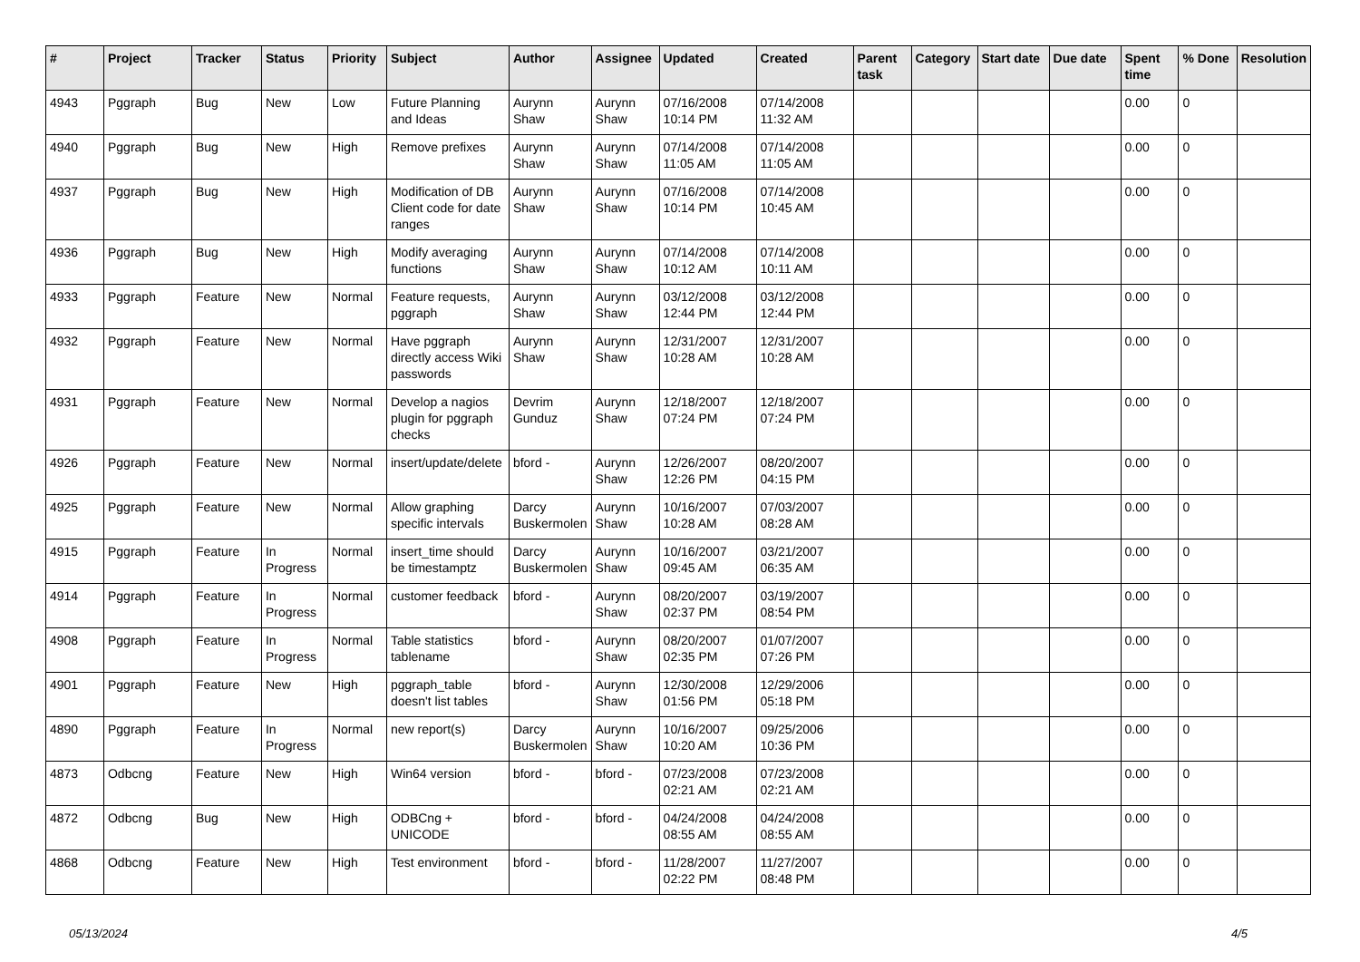| # | Project | Tracker | Status | Priority | Subject | Author | Assignee | Updated | Created | Parent task | Category | Start date | Due date | Spent time | % Done | Resolution |
| --- | --- | --- | --- | --- | --- | --- | --- | --- | --- | --- | --- | --- | --- | --- | --- | --- |
| 4943 | Pggraph | Bug | New | Low | Future Planning and Ideas | Aurynn Shaw | Aurynn Shaw | 07/16/2008 10:14 PM | 07/14/2008 11:32 AM | | | | | 0.00 | 0 | |
| 4940 | Pggraph | Bug | New | High | Remove prefixes | Aurynn Shaw | Aurynn Shaw | 07/14/2008 11:05 AM | 07/14/2008 11:05 AM | | | | | 0.00 | 0 | |
| 4937 | Pggraph | Bug | New | High | Modification of DB Client code for date ranges | Aurynn Shaw | Aurynn Shaw | 07/16/2008 10:14 PM | 07/14/2008 10:45 AM | | | | | 0.00 | 0 | |
| 4936 | Pggraph | Bug | New | High | Modify averaging functions | Aurynn Shaw | Aurynn Shaw | 07/14/2008 10:12 AM | 07/14/2008 10:11 AM | | | | | 0.00 | 0 | |
| 4933 | Pggraph | Feature | New | Normal | Feature requests, pggraph | Aurynn Shaw | Aurynn Shaw | 03/12/2008 12:44 PM | 03/12/2008 12:44 PM | | | | | 0.00 | 0 | |
| 4932 | Pggraph | Feature | New | Normal | Have pggraph directly access Wiki passwords | Aurynn Shaw | Aurynn Shaw | 12/31/2007 10:28 AM | 12/31/2007 10:28 AM | | | | | 0.00 | 0 | |
| 4931 | Pggraph | Feature | New | Normal | Develop a nagios plugin for pggraph checks | Devrim Gunduz | Aurynn Shaw | 12/18/2007 07:24 PM | 12/18/2007 07:24 PM | | | | | 0.00 | 0 | |
| 4926 | Pggraph | Feature | New | Normal | insert/update/delete | bford - | Aurynn Shaw | 12/26/2007 12:26 PM | 08/20/2007 04:15 PM | | | | | 0.00 | 0 | |
| 4925 | Pggraph | Feature | New | Normal | Allow graphing specific intervals | Darcy Buskermolen | Aurynn Shaw | 10/16/2007 10:28 AM | 07/03/2007 08:28 AM | | | | | 0.00 | 0 | |
| 4915 | Pggraph | Feature | In Progress | Normal | insert_time should be timestamptz | Darcy Buskermolen | Aurynn Shaw | 10/16/2007 09:45 AM | 03/21/2007 06:35 AM | | | | | 0.00 | 0 | |
| 4914 | Pggraph | Feature | In Progress | Normal | customer feedback | bford - | Aurynn Shaw | 08/20/2007 02:37 PM | 03/19/2007 08:54 PM | | | | | 0.00 | 0 | |
| 4908 | Pggraph | Feature | In Progress | Normal | Table statistics tablename | bford - | Aurynn Shaw | 08/20/2007 02:35 PM | 01/07/2007 07:26 PM | | | | | 0.00 | 0 | |
| 4901 | Pggraph | Feature | New | High | pggraph_table doesn't list tables | bford - | Aurynn Shaw | 12/30/2008 01:56 PM | 12/29/2006 05:18 PM | | | | | 0.00 | 0 | |
| 4890 | Pggraph | Feature | In Progress | Normal | new report(s) | Darcy Buskermolen | Aurynn Shaw | 10/16/2007 10:20 AM | 09/25/2006 10:36 PM | | | | | 0.00 | 0 | |
| 4873 | Odbcng | Feature | New | High | Win64 version | bford - | bford - | 07/23/2008 02:21 AM | 07/23/2008 02:21 AM | | | | | 0.00 | 0 | |
| 4872 | Odbcng | Bug | New | High | ODBCng + UNICODE | bford - | bford - | 04/24/2008 08:55 AM | 04/24/2008 08:55 AM | | | | | 0.00 | 0 | |
| 4868 | Odbcng | Feature | New | High | Test environment | bford - | bford - | 11/28/2007 02:22 PM | 11/27/2007 08:48 PM | | | | | 0.00 | 0 | |
05/13/2024 4/5